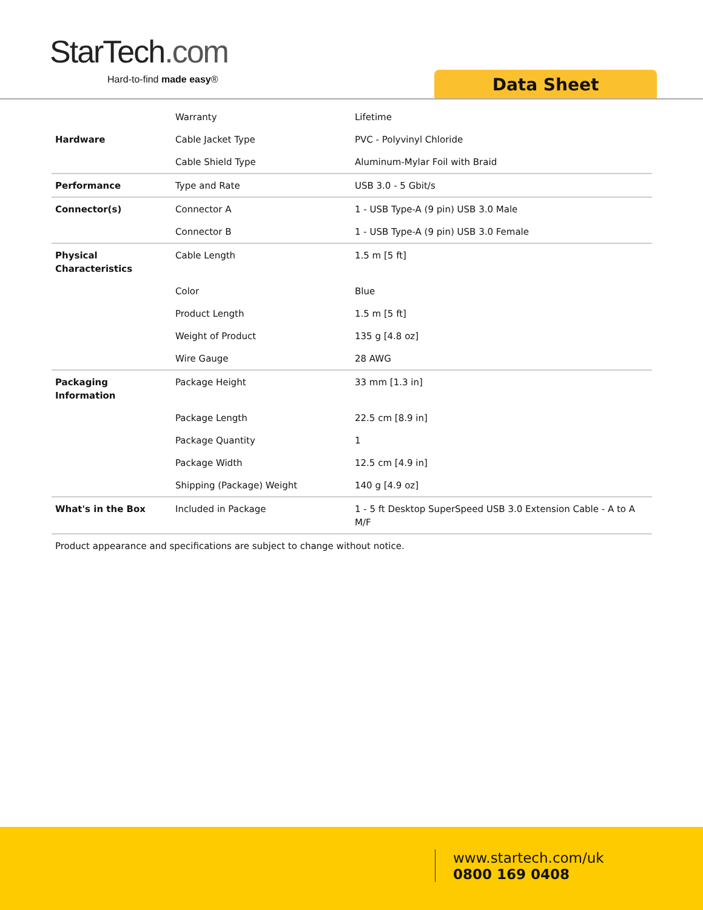StarTech.com
Hard-to-find made easy® Data Sheet
| | Warranty | Lifetime |
| Hardware | Cable Jacket Type | PVC - Polyvinyl Chloride |
| | Cable Shield Type | Aluminum-Mylar Foil with Braid |
| Performance | Type and Rate | USB 3.0 - 5 Gbit/s |
| Connector(s) | Connector A | 1 - USB Type-A (9 pin) USB 3.0 Male |
| | Connector B | 1 - USB Type-A (9 pin) USB 3.0 Female |
| Physical Characteristics | Cable Length | 1.5 m [5 ft] |
| | Color | Blue |
| | Product Length | 1.5 m [5 ft] |
| | Weight of Product | 135 g [4.8 oz] |
| | Wire Gauge | 28 AWG |
| Packaging Information | Package Height | 33 mm [1.3 in] |
| | Package Length | 22.5 cm [8.9 in] |
| | Package Quantity | 1 |
| | Package Width | 12.5 cm [4.9 in] |
| | Shipping (Package) Weight | 140 g [4.9 oz] |
| What's in the Box | Included in Package | 1 - 5 ft Desktop SuperSpeed USB 3.0 Extension Cable - A to A M/F |
Product appearance and specifications are subject to change without notice.
www.startech.com/uk
0800 169 0408